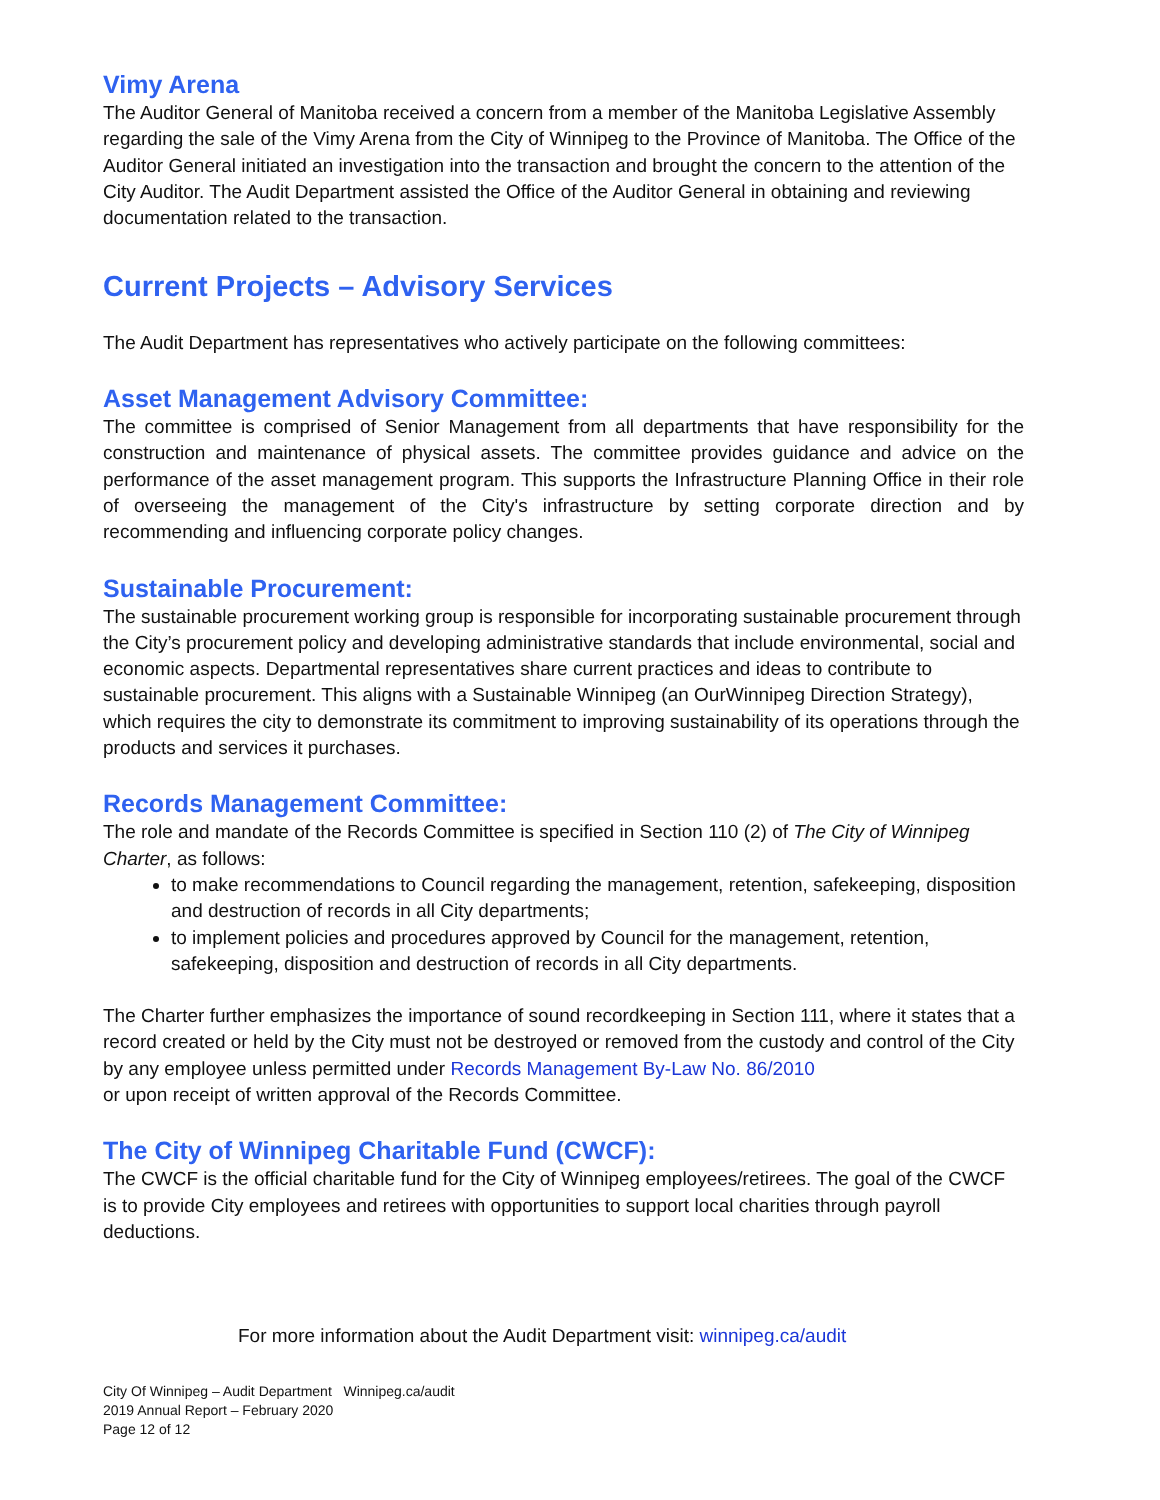Vimy Arena
The Auditor General of Manitoba received a concern from a member of the Manitoba Legislative Assembly regarding the sale of the Vimy Arena from the City of Winnipeg to the Province of Manitoba. The Office of the Auditor General initiated an investigation into the transaction and brought the concern to the attention of the City Auditor. The Audit Department assisted the Office of the Auditor General in obtaining and reviewing documentation related to the transaction.
Current Projects – Advisory Services
The Audit Department has representatives who actively participate on the following committees:
Asset Management Advisory Committee:
The committee is comprised of Senior Management from all departments that have responsibility for the construction and maintenance of physical assets. The committee provides guidance and advice on the performance of the asset management program. This supports the Infrastructure Planning Office in their role of overseeing the management of the City's infrastructure by setting corporate direction and by recommending and influencing corporate policy changes.
Sustainable Procurement:
The sustainable procurement working group is responsible for incorporating sustainable procurement through the City’s procurement policy and developing administrative standards that include environmental, social and economic aspects. Departmental representatives share current practices and ideas to contribute to sustainable procurement. This aligns with a Sustainable Winnipeg (an OurWinnipeg Direction Strategy), which requires the city to demonstrate its commitment to improving sustainability of its operations through the products and services it purchases.
Records Management Committee:
The role and mandate of the Records Committee is specified in Section 110 (2) of The City of Winnipeg Charter, as follows:
to make recommendations to Council regarding the management, retention, safekeeping, disposition and destruction of records in all City departments;
to implement policies and procedures approved by Council for the management, retention, safekeeping, disposition and destruction of records in all City departments.
The Charter further emphasizes the importance of sound recordkeeping in Section 111, where it states that a record created or held by the City must not be destroyed or removed from the custody and control of the City by any employee unless permitted under Records Management By-Law No. 86/2010
or upon receipt of written approval of the Records Committee.
The City of Winnipeg Charitable Fund (CWCF):
The CWCF is the official charitable fund for the City of Winnipeg employees/retirees. The goal of the CWCF is to provide City employees and retirees with opportunities to support local charities through payroll deductions.
For more information about the Audit Department visit: winnipeg.ca/audit
City Of Winnipeg – Audit Department Winnipeg.ca/audit
2019 Annual Report – February 2020
Page 12 of 12